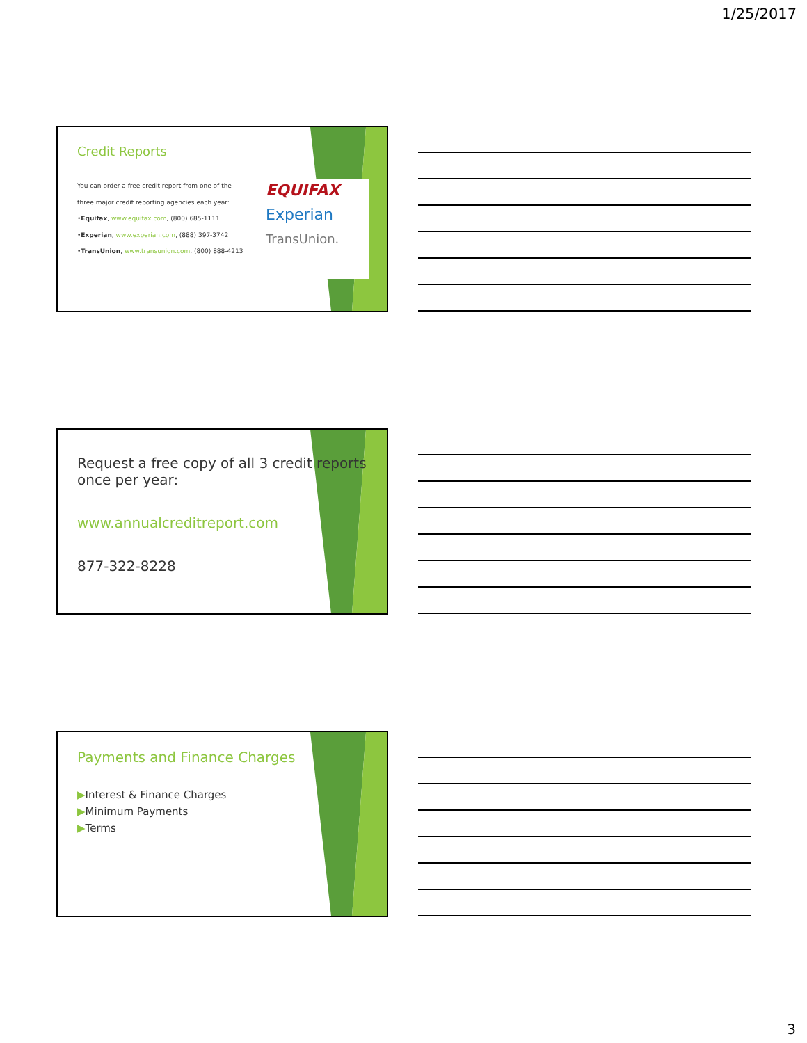1/25/2017
Credit Reports
You can order a free credit report from one of the
three major credit reporting agencies each year:
•Equifax, www.equifax.com, (800) 685-1111
•Experian, www.experian.com, (888) 397-3742
•TransUnion, www.transunion.com, (800) 888-4213
EQUIFAX
Experian
TransUnion.
Request a free copy of all 3 credit reports once per year:
www.annualcreditreport.com
877-322-8228
Payments and Finance Charges
▶Interest & Finance Charges
▶Minimum Payments
▶Terms
3